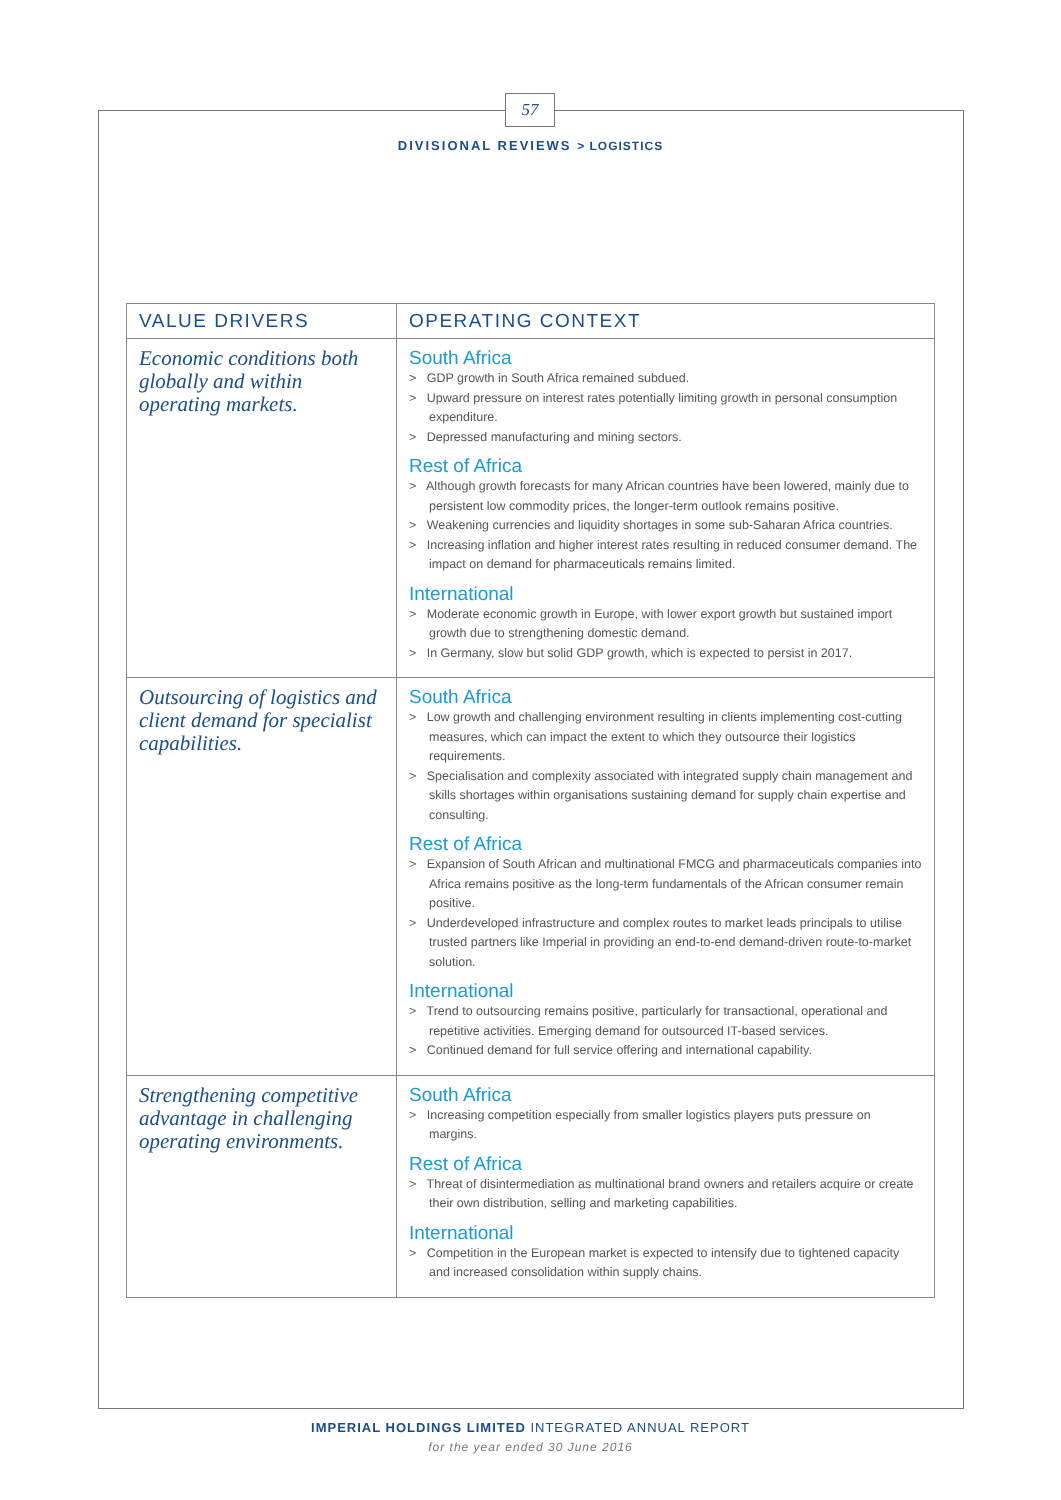57
DIVISIONAL REVIEWS > LOGISTICS
| VALUE DRIVERS | OPERATING CONTEXT |
| --- | --- |
| Economic conditions both globally and within operating markets. | South Africa > GDP growth in South Africa remained subdued. > Upward pressure on interest rates potentially limiting growth in personal consumption expenditure. > Depressed manufacturing and mining sectors. Rest of Africa > Although growth forecasts for many African countries have been lowered, mainly due to persistent low commodity prices, the longer-term outlook remains positive. > Weakening currencies and liquidity shortages in some sub-Saharan Africa countries. > Increasing inflation and higher interest rates resulting in reduced consumer demand. The impact on demand for pharmaceuticals remains limited. International > Moderate economic growth in Europe, with lower export growth but sustained import growth due to strengthening domestic demand. > In Germany, slow but solid GDP growth, which is expected to persist in 2017. |
| Outsourcing of logistics and client demand for specialist capabilities. | South Africa > Low growth and challenging environment resulting in clients implementing cost-cutting measures, which can impact the extent to which they outsource their logistics requirements. > Specialisation and complexity associated with integrated supply chain management and skills shortages within organisations sustaining demand for supply chain expertise and consulting. Rest of Africa > Expansion of South African and multinational FMCG and pharmaceuticals companies into Africa remains positive as the long-term fundamentals of the African consumer remain positive. > Underdeveloped infrastructure and complex routes to market leads principals to utilise trusted partners like Imperial in providing an end-to-end demand-driven route-to-market solution. International > Trend to outsourcing remains positive, particularly for transactional, operational and repetitive activities. Emerging demand for outsourced IT-based services. > Continued demand for full service offering and international capability. |
| Strengthening competitive advantage in challenging operating environments. | South Africa > Increasing competition especially from smaller logistics players puts pressure on margins. Rest of Africa > Threat of disintermediation as multinational brand owners and retailers acquire or create their own distribution, selling and marketing capabilities. International > Competition in the European market is expected to intensify due to tightened capacity and increased consolidation within supply chains. |
IMPERIAL HOLDINGS LIMITED INTEGRATED ANNUAL REPORT
for the year ended 30 June 2016